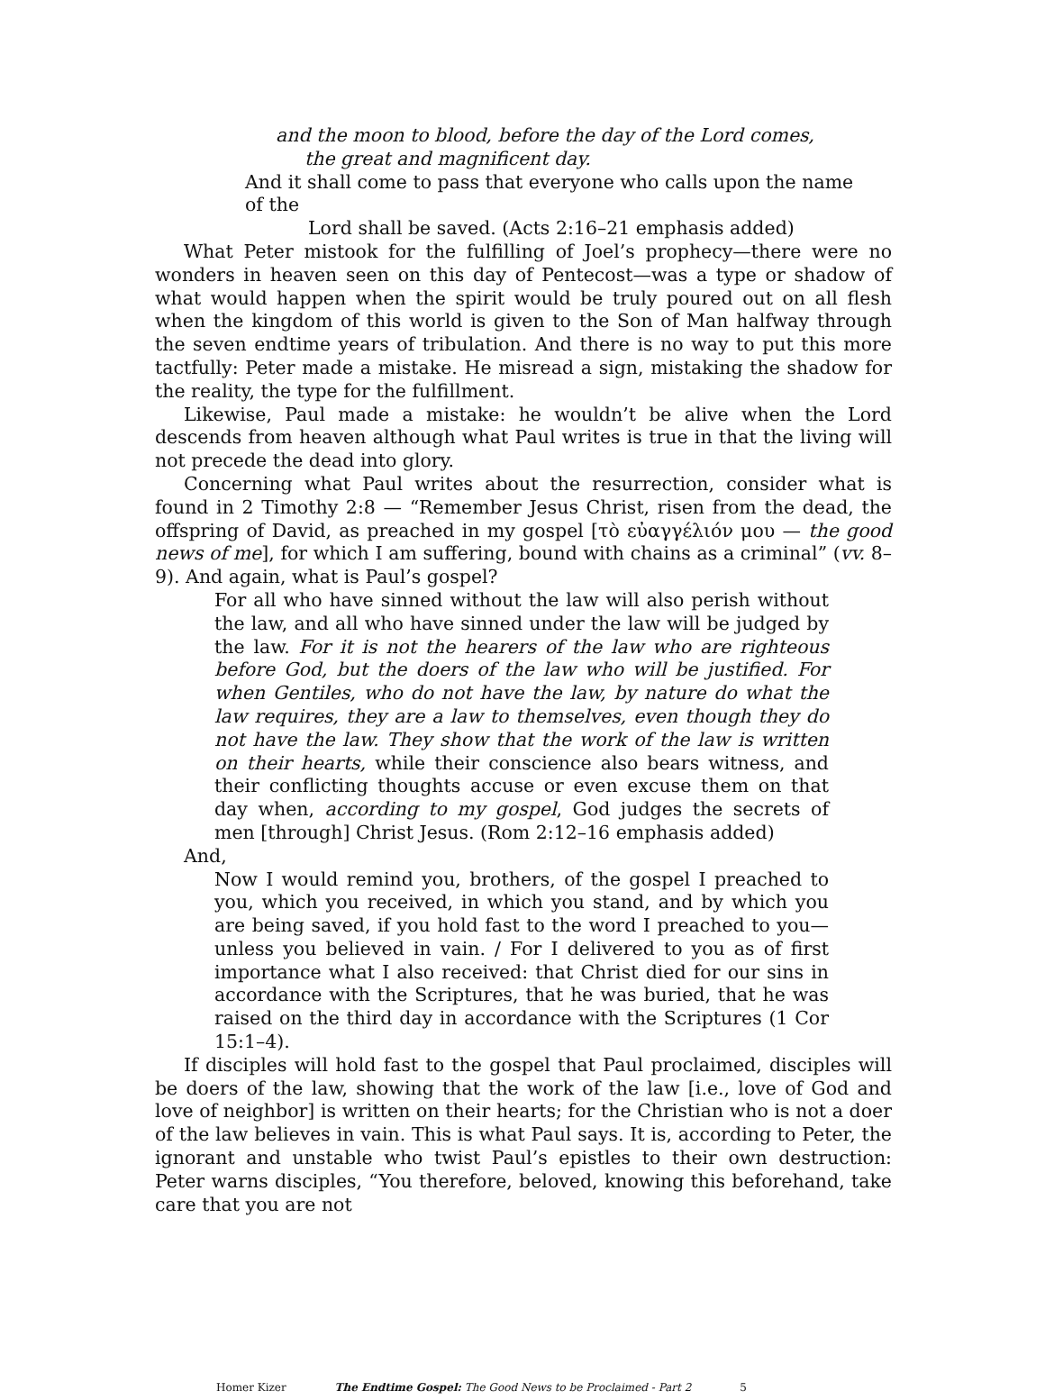and the moon to blood, before the day of the Lord comes,
the great and magnificent day.
And it shall come to pass that everyone who calls upon the name
of the
Lord shall be saved. (Acts 2:16–21 emphasis added)
What Peter mistook for the fulfilling of Joel’s prophecy—there were no wonders in heaven seen on this day of Pentecost—was a type or shadow of what would happen when the spirit would be truly poured out on all flesh when the kingdom of this world is given to the Son of Man halfway through the seven endtime years of tribulation. And there is no way to put this more tactfully: Peter made a mistake. He misread a sign, mistaking the shadow for the reality, the type for the fulfillment.
Likewise, Paul made a mistake: he wouldn’t be alive when the Lord descends from heaven although what Paul writes is true in that the living will not precede the dead into glory.
Concerning what Paul writes about the resurrection, consider what is found in 2 Timothy 2:8 — “Remember Jesus Christ, risen from the dead, the offspring of David, as preached in my gospel [τὸ εὐαγγέλιόν μου — the good news of me], for which I am suffering, bound with chains as a criminal” (vv. 8–9). And again, what is Paul’s gospel?
For all who have sinned without the law will also perish without the law, and all who have sinned under the law will be judged by the law. For it is not the hearers of the law who are righteous before God, but the doers of the law who will be justified. For when Gentiles, who do not have the law, by nature do what the law requires, they are a law to themselves, even though they do not have the law. They show that the work of the law is written on their hearts, while their conscience also bears witness, and their conflicting thoughts accuse or even excuse them on that day when, according to my gospel, God judges the secrets of men [through] Christ Jesus. (Rom 2:12–16 emphasis added)
And,
Now I would remind you, brothers, of the gospel I preached to you, which you received, in which you stand, and by which you are being saved, if you hold fast to the word I preached to you—unless you believed in vain. / For I delivered to you as of first importance what I also received: that Christ died for our sins in accordance with the Scriptures, that he was buried, that he was raised on the third day in accordance with the Scriptures (1 Cor 15:1–4).
If disciples will hold fast to the gospel that Paul proclaimed, disciples will be doers of the law, showing that the work of the law [i.e., love of God and love of neighbor] is written on their hearts; for the Christian who is not a doer of the law believes in vain. This is what Paul says. It is, according to Peter, the ignorant and unstable who twist Paul’s epistles to their own destruction: Peter warns disciples, “You therefore, beloved, knowing this beforehand, take care that you are not
Homer Kizer The Endtime Gospel: The Good News to be Proclaimed - Part 2 5